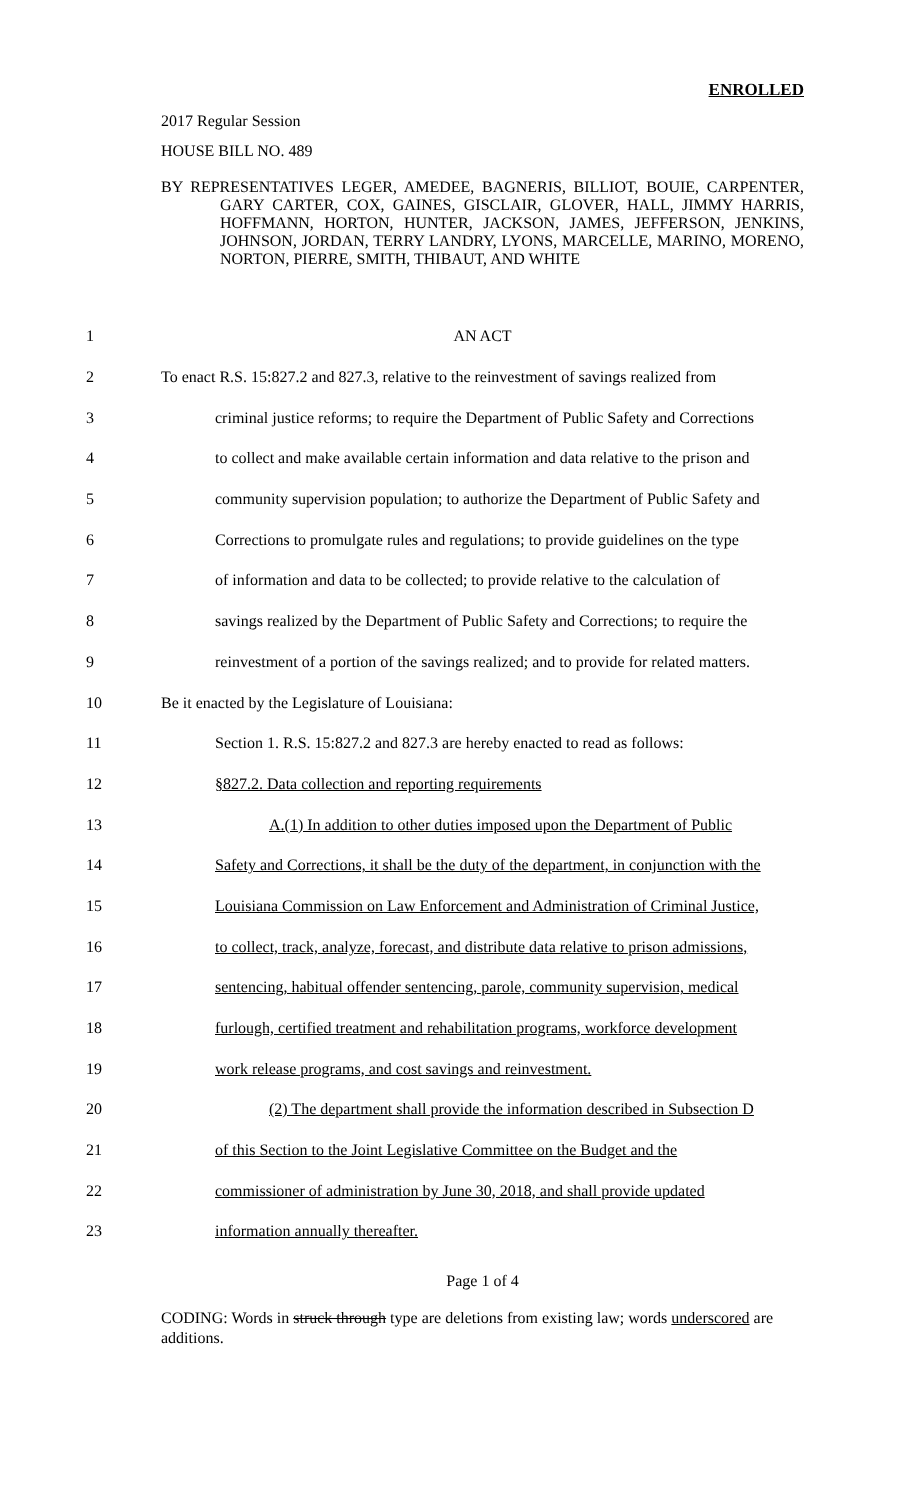ENROLLED
2017 Regular Session
HOUSE BILL NO. 489
BY REPRESENTATIVES LEGER, AMEDEE, BAGNERIS, BILLIOT, BOUIE, CARPENTER, GARY CARTER, COX, GAINES, GISCLAIR, GLOVER, HALL, JIMMY HARRIS, HOFFMANN, HORTON, HUNTER, JACKSON, JAMES, JEFFERSON, JENKINS, JOHNSON, JORDAN, TERRY LANDRY, LYONS, MARCELLE, MARINO, MORENO, NORTON, PIERRE, SMITH, THIBAUT, AND WHITE
| 1 | AN ACT |
| 2 | To enact R.S. 15:827.2 and 827.3, relative to the reinvestment of savings realized from |
| 3 | criminal justice reforms; to require the Department of Public Safety and Corrections |
| 4 | to collect and make available certain information and data relative to the prison and |
| 5 | community supervision population; to authorize the Department of Public Safety and |
| 6 | Corrections to promulgate rules and regulations; to provide guidelines on the type |
| 7 | of information and data to be collected; to provide relative to the calculation of |
| 8 | savings realized by the Department of Public Safety and Corrections; to require the |
| 9 | reinvestment of a portion of the savings realized; and to provide for related matters. |
| 10 | Be it enacted by the Legislature of Louisiana: |
| 11 | Section 1. R.S. 15:827.2 and 827.3 are hereby enacted to read as follows: |
| 12 | §827.2. Data collection and reporting requirements |
| 13 | A.(1) In addition to other duties imposed upon the Department of Public |
| 14 | Safety and Corrections, it shall be the duty of the department, in conjunction with the |
| 15 | Louisiana Commission on Law Enforcement and Administration of Criminal Justice, |
| 16 | to collect, track, analyze, forecast, and distribute data relative to prison admissions, |
| 17 | sentencing, habitual offender sentencing, parole, community supervision, medical |
| 18 | furlough, certified treatment and rehabilitation programs, workforce development |
| 19 | work release programs, and cost savings and reinvestment. |
| 20 | (2) The department shall provide the information described in Subsection D |
| 21 | of this Section to the Joint Legislative Committee on the Budget and the |
| 22 | commissioner of administration by June 30, 2018, and shall provide updated |
| 23 | information annually thereafter. |
Page 1 of 4
CODING: Words in struck through type are deletions from existing law; words underscored are additions.